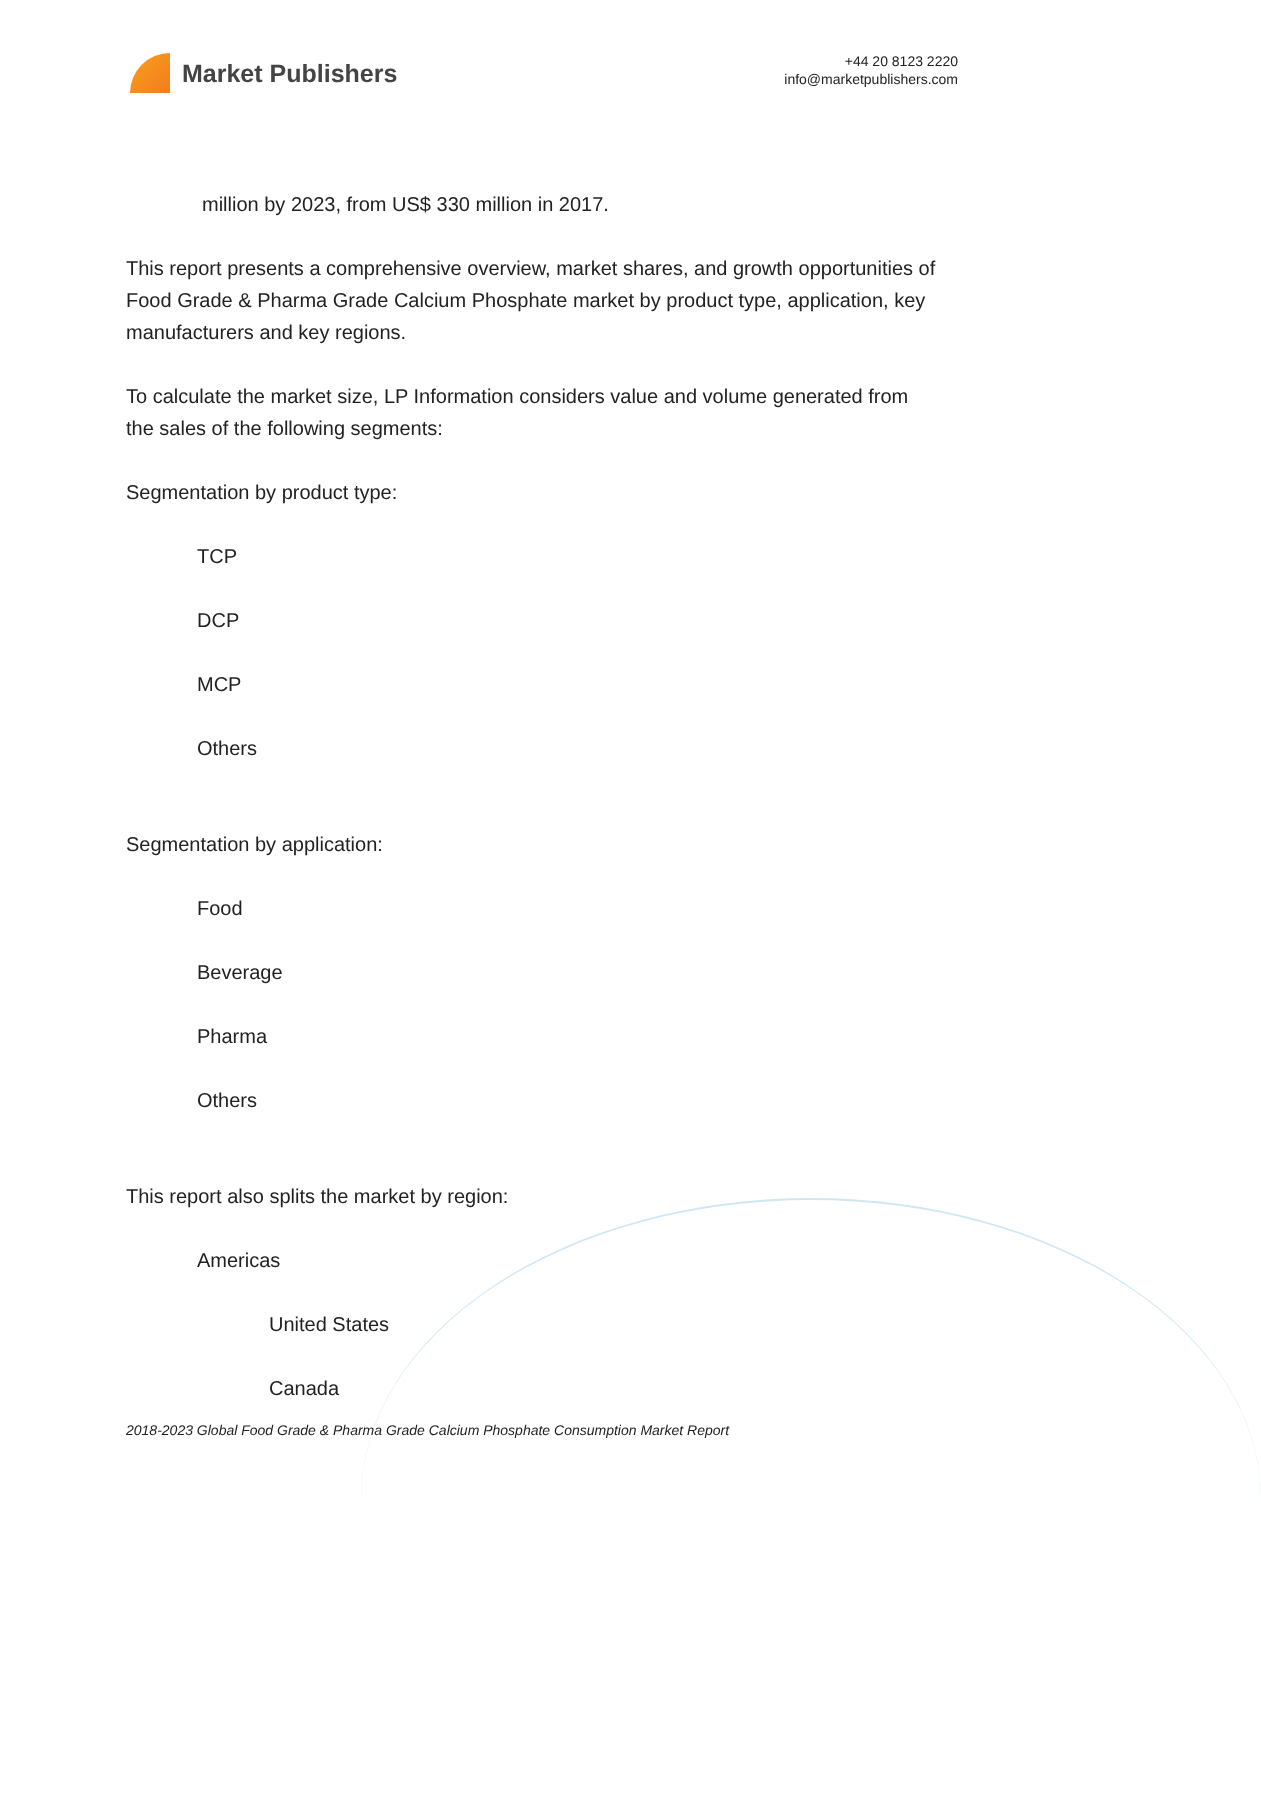Market Publishers
+44 20 8123 2220
info@marketpublishers.com
million by 2023, from US$ 330 million in 2017.
This report presents a comprehensive overview, market shares, and growth opportunities of Food Grade & Pharma Grade Calcium Phosphate market by product type, application, key manufacturers and key regions.
To calculate the market size, LP Information considers value and volume generated from the sales of the following segments:
Segmentation by product type:
TCP
DCP
MCP
Others
Segmentation by application:
Food
Beverage
Pharma
Others
This report also splits the market by region:
Americas
United States
Canada
2018-2023 Global Food Grade & Pharma Grade Calcium Phosphate Consumption Market Report